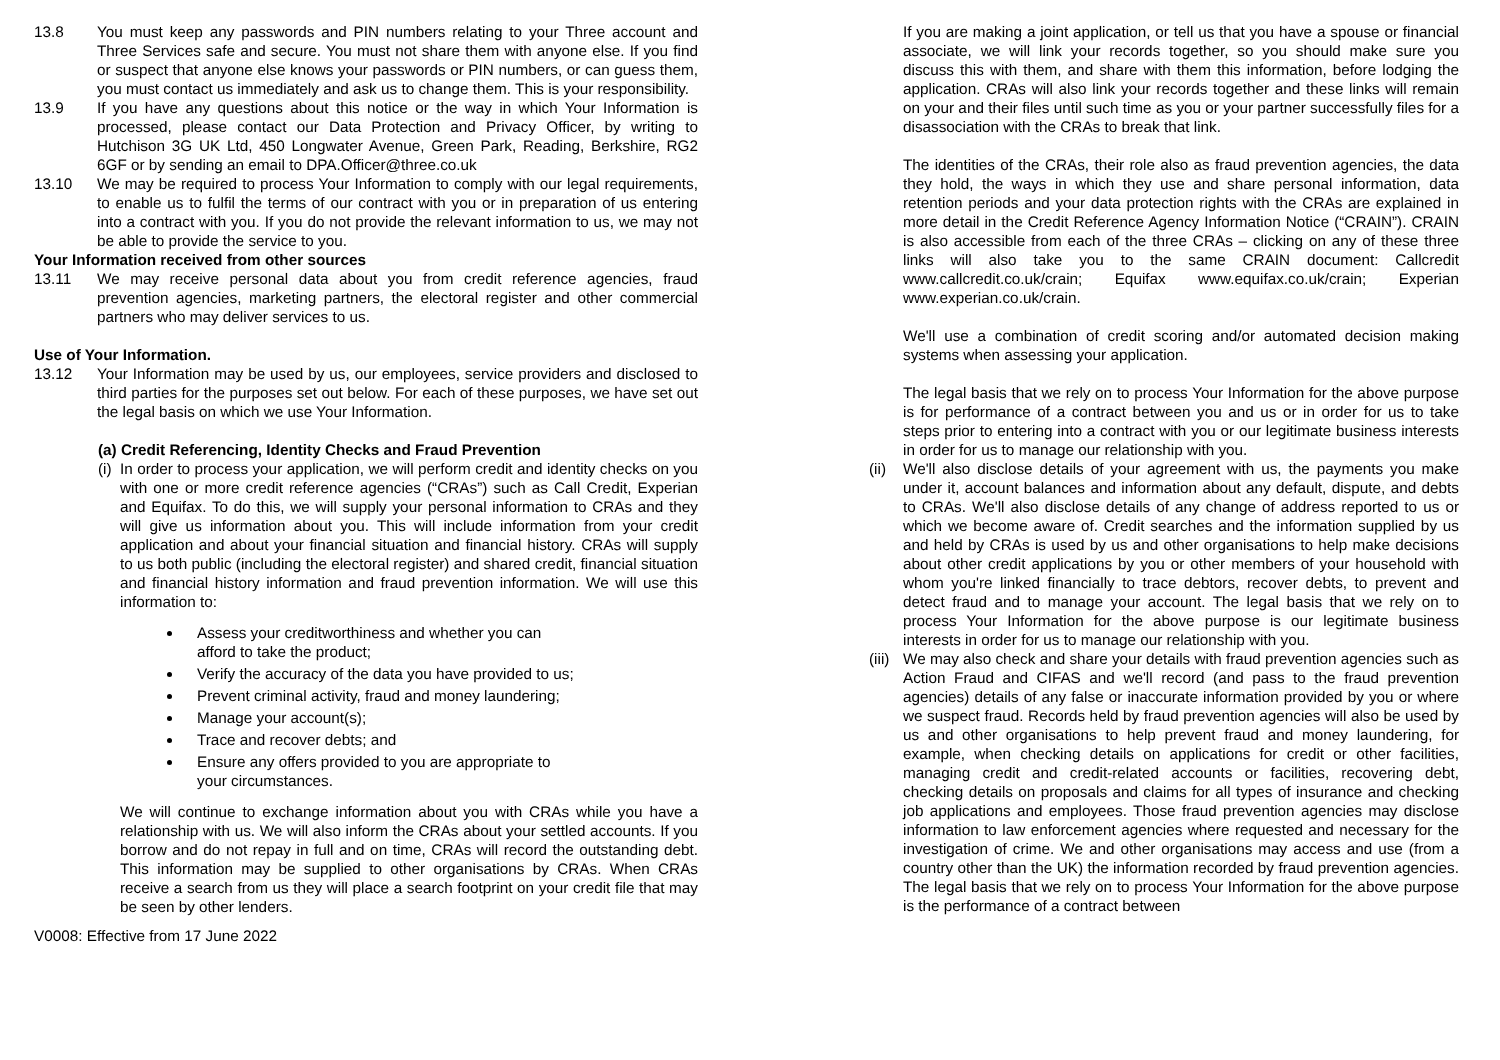13.8 You must keep any passwords and PIN numbers relating to your Three account and Three Services safe and secure. You must not share them with anyone else. If you find or suspect that anyone else knows your passwords or PIN numbers, or can guess them, you must contact us immediately and ask us to change them. This is your responsibility.
13.9 If you have any questions about this notice or the way in which Your Information is processed, please contact our Data Protection and Privacy Officer, by writing to Hutchison 3G UK Ltd, 450 Longwater Avenue, Green Park, Reading, Berkshire, RG2 6GF or by sending an email to DPA.Officer@three.co.uk
13.10 We may be required to process Your Information to comply with our legal requirements, to enable us to fulfil the terms of our contract with you or in preparation of us entering into a contract with you. If you do not provide the relevant information to us, we may not be able to provide the service to you.
Your Information received from other sources
13.11 We may receive personal data about you from credit reference agencies, fraud prevention agencies, marketing partners, the electoral register and other commercial partners who may deliver services to us.
Use of Your Information.
13.12 Your Information may be used by us, our employees, service providers and disclosed to third parties for the purposes set out below. For each of these purposes, we have set out the legal basis on which we use Your Information.
(a) Credit Referencing, Identity Checks and Fraud Prevention
(i)
In order to process your application, we will perform credit and identity checks on you with one or more credit reference agencies (“CRAs”) such as Call Credit, Experian and Equifax. To do this, we will supply your personal information to CRAs and they will give us information about you. This will include information from your credit application and about your financial situation and financial history. CRAs will supply to us both public (including the electoral register) and shared credit, financial situation and financial history information and fraud prevention information. We will use this information to:
Assess your creditworthiness and whether you can
afford to take the product;
Verify the accuracy of the data you have provided to us;
Prevent criminal activity, fraud and money laundering;
Manage your account(s);
Trace and recover debts; and
Ensure any offers provided to you are appropriate to
your circumstances.
We will continue to exchange information about you with CRAs while you have a relationship with us. We will also inform the CRAs about your settled accounts. If you borrow and do not repay in full and on time, CRAs will record the outstanding debt. This information may be supplied to other organisations by CRAs. When CRAs receive a search from us they will place a search footprint on your credit file that may be seen by other lenders.
V0008: Effective from 17 June 2022
If you are making a joint application, or tell us that you have a spouse or financial associate, we will link your records together, so you should make sure you discuss this with them, and share with them this information, before lodging the application. CRAs will also link your records together and these links will remain on your and their files until such time as you or your partner successfully files for a disassociation with the CRAs to break that link.
The identities of the CRAs, their role also as fraud prevention agencies, the data they hold, the ways in which they use and share personal information, data retention periods and your data protection rights with the CRAs are explained in more detail in the Credit Reference Agency Information Notice (“CRAIN”). CRAIN is also accessible from each of the three CRAs – clicking on any of these three links will also take you to the same CRAIN document: Callcredit www.callcredit.co.uk/crain; Equifax www.equifax.co.uk/crain; Experian www.experian.co.uk/crain.
We'll use a combination of credit scoring and/or automated decision making systems when assessing your application.
The legal basis that we rely on to process Your Information for the above purpose is for performance of a contract between you and us or in order for us to take steps prior to entering into a contract with you or our legitimate business interests in order for us to manage our relationship with you.
(ii) We'll also disclose details of your agreement with us, the payments you make under it, account balances and information about any default, dispute, and debts to CRAs. We'll also disclose details of any change of address reported to us or which we become aware of. Credit searches and the information supplied by us and held by CRAs is used by us and other organisations to help make decisions about other credit applications by you or other members of your household with whom you're linked financially to trace debtors, recover debts, to prevent and detect fraud and to manage your account. The legal basis that we rely on to process Your Information for the above purpose is our legitimate business interests in order for us to manage our relationship with you.
(iii) We may also check and share your details with fraud prevention agencies such as Action Fraud and CIFAS and we'll record (and pass to the fraud prevention agencies) details of any false or inaccurate information provided by you or where we suspect fraud. Records held by fraud prevention agencies will also be used by us and other organisations to help prevent fraud and money laundering, for example, when checking details on applications for credit or other facilities, managing credit and credit-related accounts or facilities, recovering debt, checking details on proposals and claims for all types of insurance and checking job applications and employees. Those fraud prevention agencies may disclose information to law enforcement agencies where requested and necessary for the investigation of crime. We and other organisations may access and use (from a country other than the UK) the information recorded by fraud prevention agencies. The legal basis that we rely on to process Your Information for the above purpose is the performance of a contract between